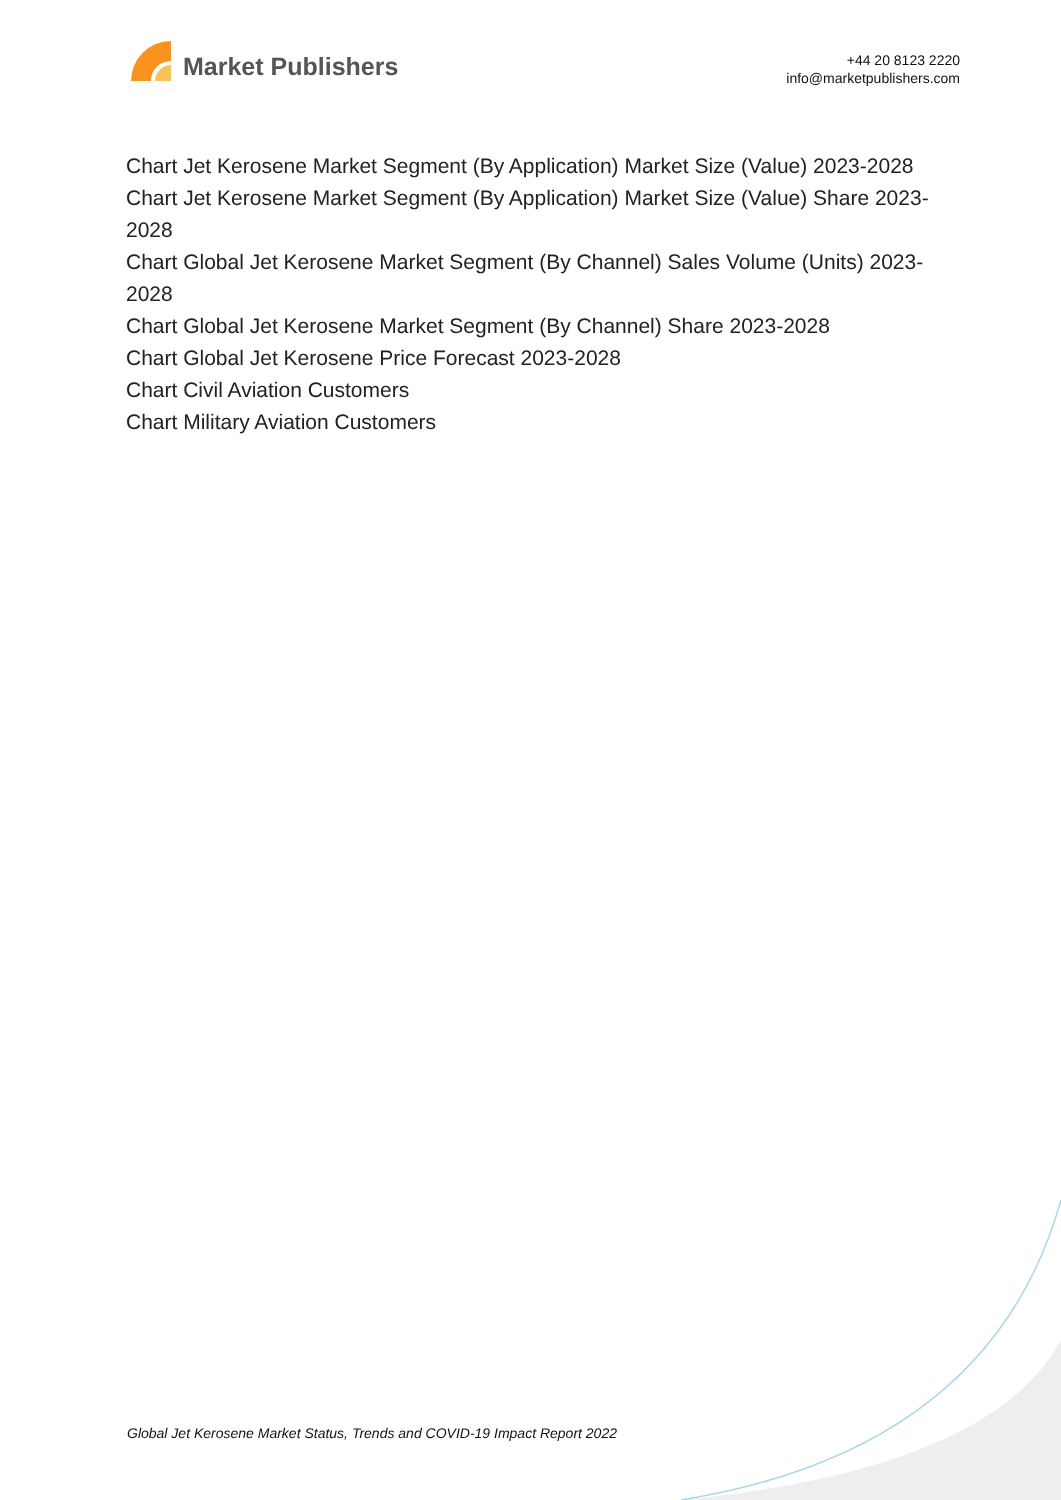Market Publishers
+44 20 8123 2220
info@marketpublishers.com
Chart Jet Kerosene Market Segment (By Application) Market Size (Value) 2023-2028
Chart Jet Kerosene Market Segment (By Application) Market Size (Value) Share 2023-2028
Chart Global Jet Kerosene Market Segment (By Channel) Sales Volume (Units) 2023-2028
Chart Global Jet Kerosene Market Segment (By Channel) Share 2023-2028
Chart Global Jet Kerosene Price Forecast 2023-2028
Chart Civil Aviation Customers
Chart Military Aviation Customers
Global Jet Kerosene Market Status, Trends and COVID-19 Impact Report 2022